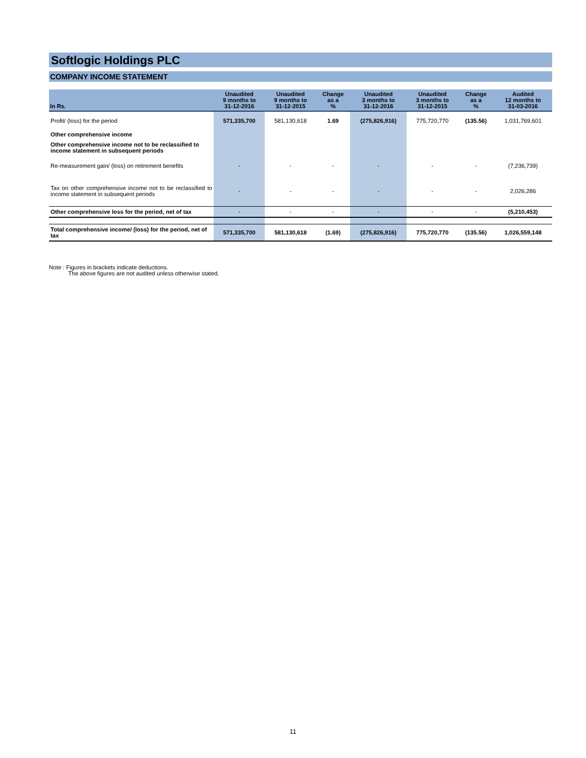Softlogic Holdings PLC
COMPANY INCOME STATEMENT
| In Rs. | Unaudited 9 months to 31-12-2016 | Unaudited 9 months to 31-12-2015 | Change as a % | Unaudited 3 months to 31-12-2016 | Unaudited 3 months to 31-12-2015 | Change as a % | Audited 12 months to 31-03-2016 |
| --- | --- | --- | --- | --- | --- | --- | --- |
| Profit/ (loss) for the period | 571,335,700 | 581,130,618 | 1.69 | (275,826,916) | 775,720,770 | (135.56) | 1,031,769,601 |
| Other comprehensive income | | | | | | | |
| Other comprehensive income not to be reclassified to income statement in subsequent periods | | | | | | | |
| Re-measurement gain/ (loss) on retirement benefits | - | - | - | - | - | - | (7,236,739) |
| Tax on other comprehensive income not to be reclassified to income statement in subsequent periods | - | - | - | - | - | - | 2,026,286 |
| Other comprehensive loss for the period, net of tax | - | - | - | - | - | - | (5,210,453) |
| Total comprehensive income/ (loss) for the period, net of tax | 571,335,700 | 581,130,618 | (1.69) | (275,826,916) | 775,720,770 | (135.56) | 1,026,559,148 |
Note : Figures in brackets indicate deductions.
The above figures are not audited unless otherwise stated.
11